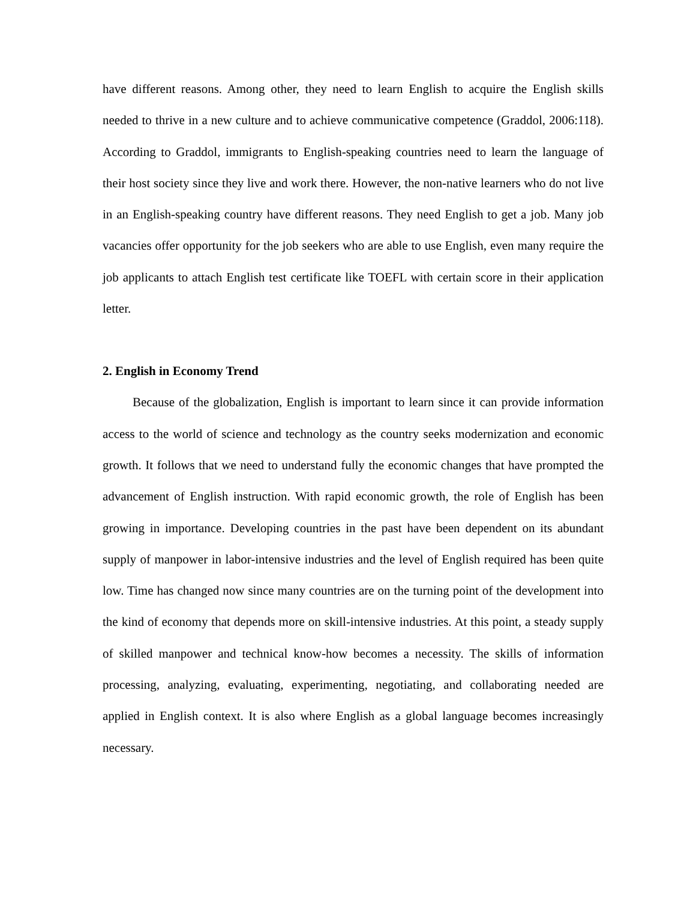have different reasons. Among other, they need to learn English to acquire the English skills needed to thrive in a new culture and to achieve communicative competence (Graddol, 2006:118). According to Graddol, immigrants to English-speaking countries need to learn the language of their host society since they live and work there. However, the non-native learners who do not live in an English-speaking country have different reasons. They need English to get a job. Many job vacancies offer opportunity for the job seekers who are able to use English, even many require the job applicants to attach English test certificate like TOEFL with certain score in their application letter.
2. English in Economy Trend
Because of the globalization, English is important to learn since it can provide information access to the world of science and technology as the country seeks modernization and economic growth. It follows that we need to understand fully the economic changes that have prompted the advancement of English instruction. With rapid economic growth, the role of English has been growing in importance. Developing countries in the past have been dependent on its abundant supply of manpower in labor-intensive industries and the level of English required has been quite low. Time has changed now since many countries are on the turning point of the development into the kind of economy that depends more on skill-intensive industries. At this point, a steady supply of skilled manpower and technical know-how becomes a necessity. The skills of information processing, analyzing, evaluating, experimenting, negotiating, and collaborating needed are applied in English context. It is also where English as a global language becomes increasingly necessary.